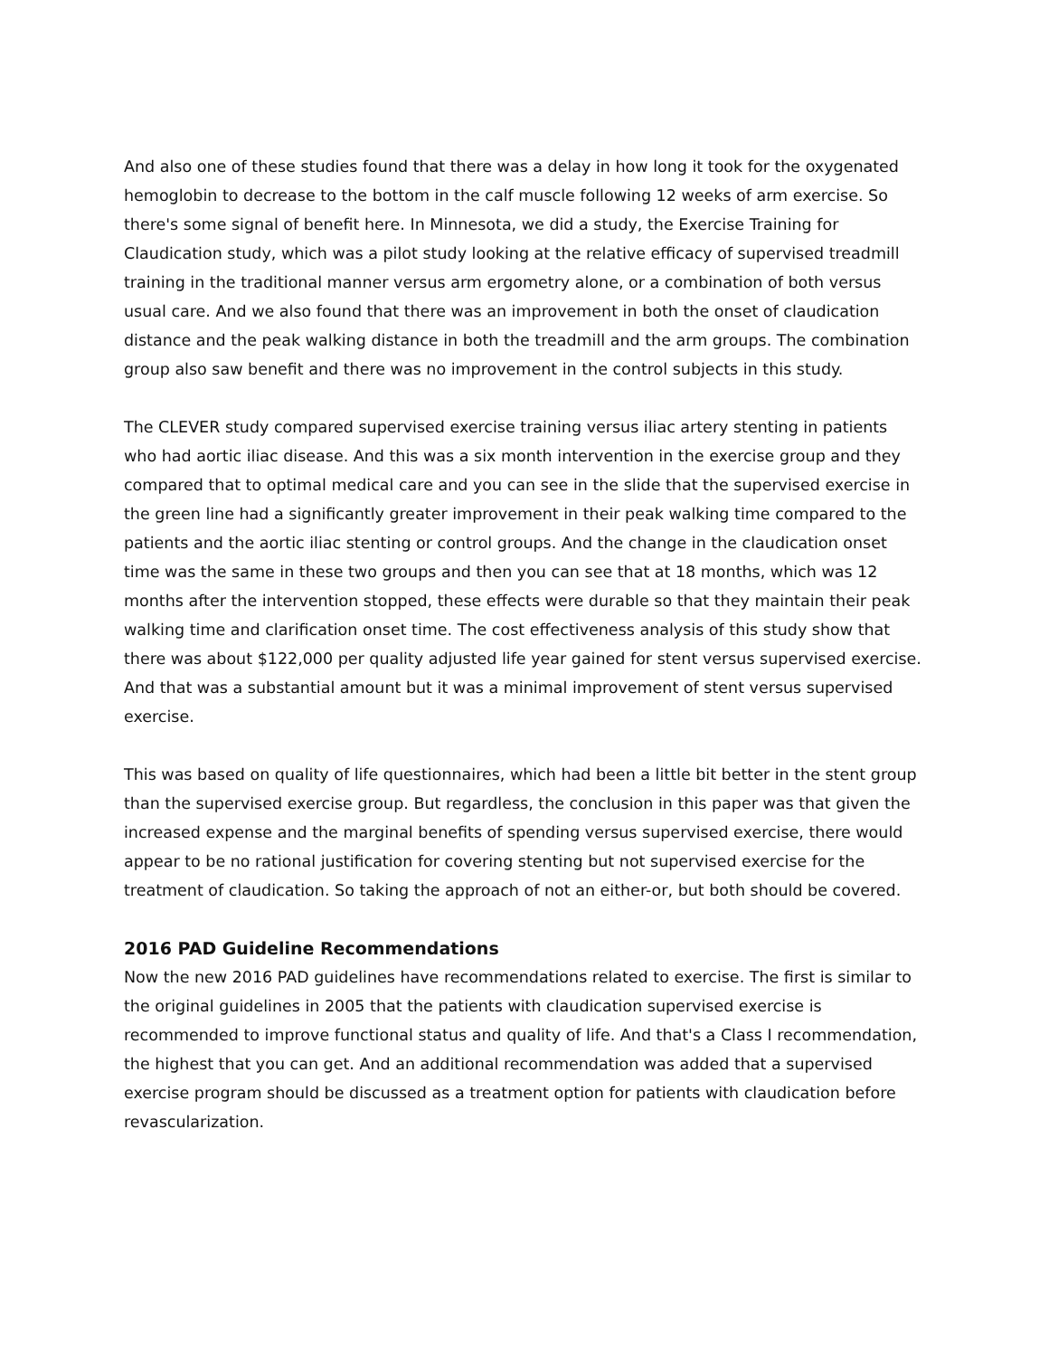And also one of these studies found that there was a delay in how long it took for the oxygenated hemoglobin to decrease to the bottom in the calf muscle following 12 weeks of arm exercise. So there's some signal of benefit here. In Minnesota, we did a study, the Exercise Training for Claudication study, which was a pilot study looking at the relative efficacy of supervised treadmill training in the traditional manner versus arm ergometry alone, or a combination of both versus usual care. And we also found that there was an improvement in both the onset of claudication distance and the peak walking distance in both the treadmill and the arm groups. The combination group also saw benefit and there was no improvement in the control subjects in this study.
The CLEVER study compared supervised exercise training versus iliac artery stenting in patients who had aortic iliac disease. And this was a six month intervention in the exercise group and they compared that to optimal medical care and you can see in the slide that the supervised exercise in the green line had a significantly greater improvement in their peak walking time compared to the patients and the aortic iliac stenting or control groups. And the change in the claudication onset time was the same in these two groups and then you can see that at 18 months, which was 12 months after the intervention stopped, these effects were durable so that they maintain their peak walking time and clarification onset time. The cost effectiveness analysis of this study show that there was about $122,000 per quality adjusted life year gained for stent versus supervised exercise. And that was a substantial amount but it was a minimal improvement of stent versus supervised exercise.
This was based on quality of life questionnaires, which had been a little bit better in the stent group than the supervised exercise group. But regardless, the conclusion in this paper was that given the increased expense and the marginal benefits of spending versus supervised exercise, there would appear to be no rational justification for covering stenting but not supervised exercise for the treatment of claudication. So taking the approach of not an either-or, but both should be covered.
2016 PAD Guideline Recommendations
Now the new 2016 PAD guidelines have recommendations related to exercise. The first is similar to the original guidelines in 2005 that the patients with claudication supervised exercise is recommended to improve functional status and quality of life. And that's a Class I recommendation, the highest that you can get. And an additional recommendation was added that a supervised exercise program should be discussed as a treatment option for patients with claudication before revascularization.